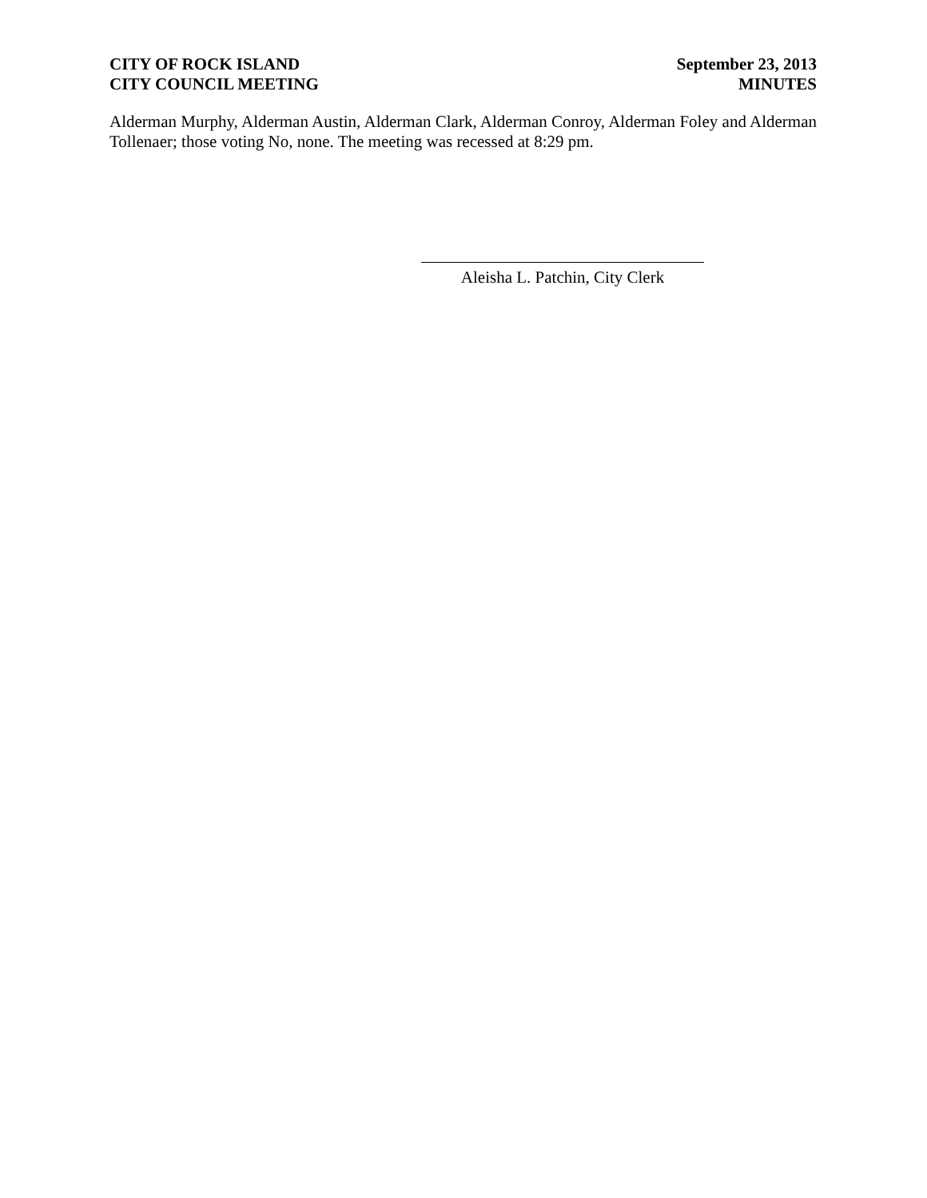CITY OF ROCK ISLAND
CITY COUNCIL MEETING
September 23, 2013
MINUTES
Alderman Murphy, Alderman Austin, Alderman Clark, Alderman Conroy, Alderman Foley and Alderman Tollenaer; those voting No, none. The meeting was recessed at 8:29 pm.
Aleisha L. Patchin, City Clerk